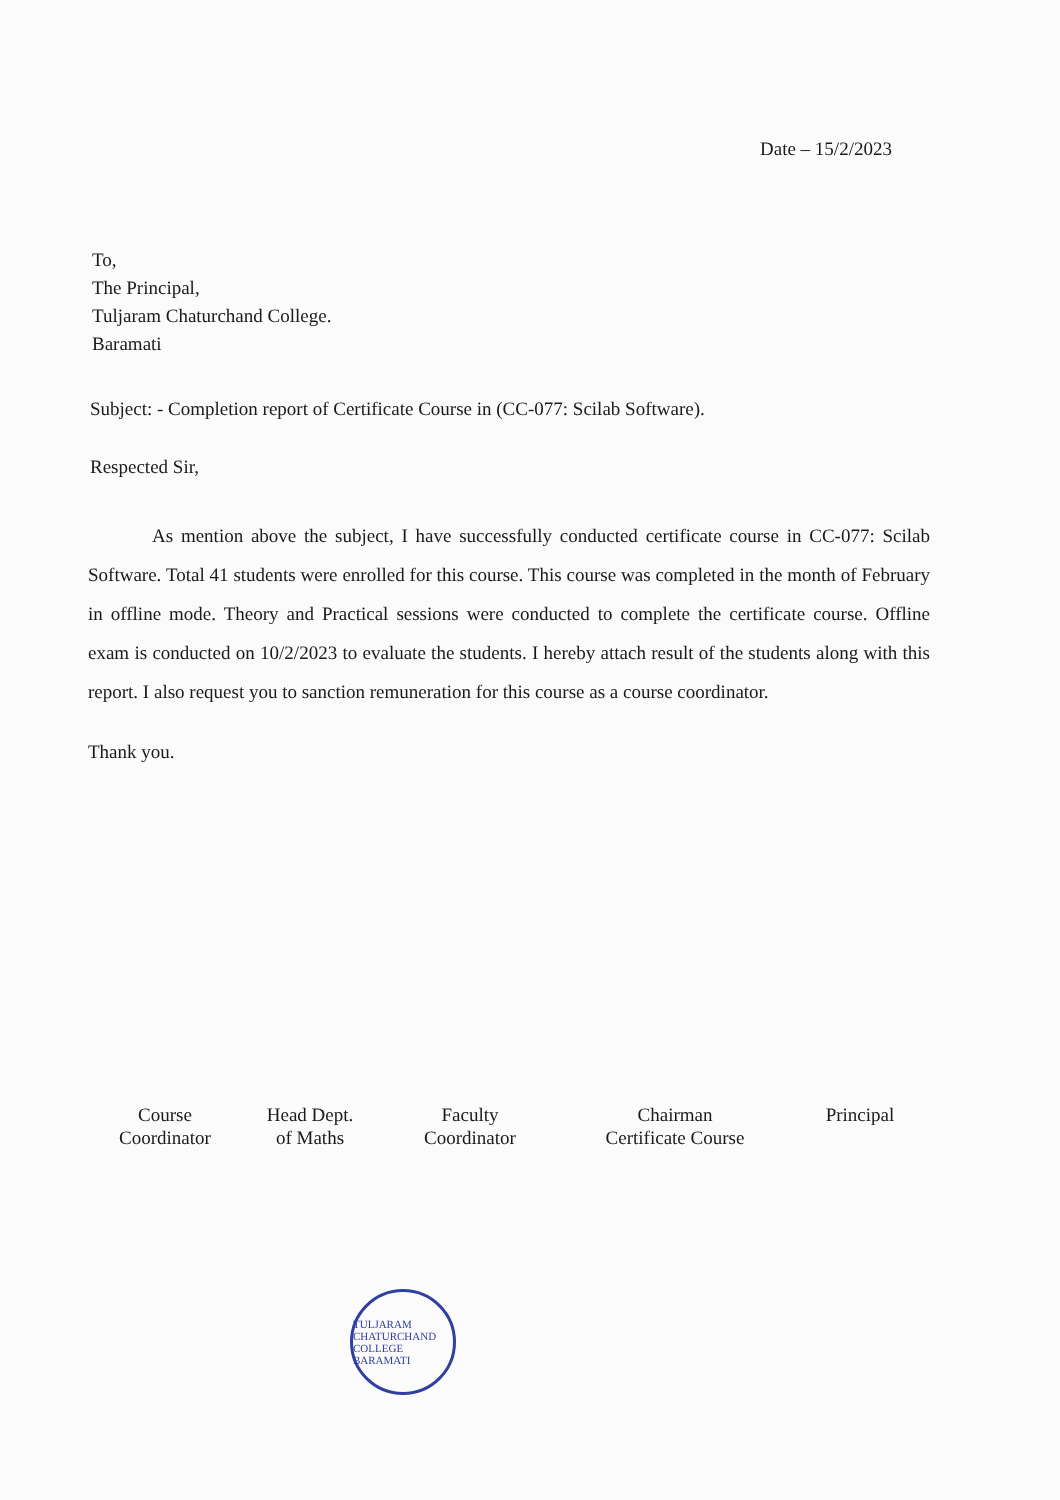Date – 15/2/2023
To,
The Principal,
Tuljaram Chaturchand College.
Baramati
Subject: - Completion report of Certificate Course in (CC-077: Scilab Software).
Respected Sir,
As mention above the subject, I have successfully conducted certificate course in CC-077: Scilab Software. Total 41 students were enrolled for this course. This course was completed in the month of February in offline mode. Theory and Practical sessions were conducted to complete the certificate course. Offline exam is conducted on 10/2/2023 to evaluate the students. I hereby attach result of the students along with this report. I also request you to sanction remuneration for this course as a course coordinator.
Thank you.
Course
Coordinator
Head Dept.
of Maths
Faculty
Coordinator
Chairman
Certificate Course
Principal
TULJARAM CHATURCHAND COLLEGE BARAMATI